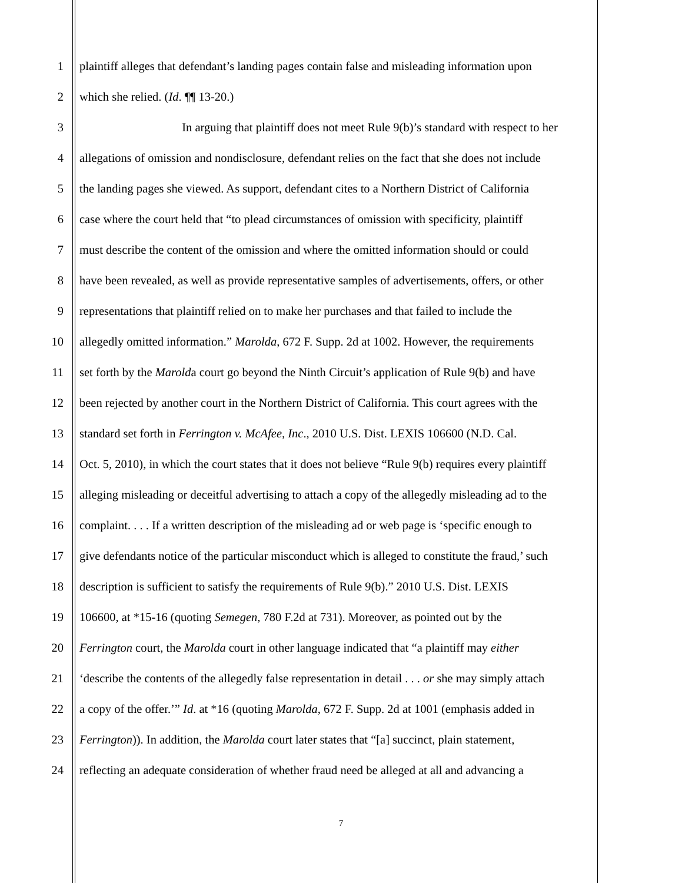1 plaintiff alleges that defendant’s landing pages contain false and misleading information upon
2 which she relied. (Id. ¶¶ 13-20.)
3 In arguing that plaintiff does not meet Rule 9(b)’s standard with respect to her
4 allegations of omission and nondisclosure, defendant relies on the fact that she does not include
5 the landing pages she viewed. As support, defendant cites to a Northern District of California
6 case where the court held that “to plead circumstances of omission with specificity, plaintiff
7 must describe the content of the omission and where the omitted information should or could
8 have been revealed, as well as provide representative samples of advertisements, offers, or other
9 representations that plaintiff relied on to make her purchases and that failed to include the
10 allegedly omitted information.” Marolda, 672 F. Supp. 2d at 1002. However, the requirements
11 set forth by the Marolda court go beyond the Ninth Circuit’s application of Rule 9(b) and have
12 been rejected by another court in the Northern District of California. This court agrees with the
13 standard set forth in Ferrington v. McAfee, Inc., 2010 U.S. Dist. LEXIS 106600 (N.D. Cal.
14 Oct. 5, 2010), in which the court states that it does not believe “Rule 9(b) requires every plaintiff
15 alleging misleading or deceitful advertising to attach a copy of the allegedly misleading ad to the
16 complaint. . . . If a written description of the misleading ad or web page is ‘specific enough to
17 give defendants notice of the particular misconduct which is alleged to constitute the fraud,’ such
18 description is sufficient to satisfy the requirements of Rule 9(b).” 2010 U.S. Dist. LEXIS
19 106600, at *15-16 (quoting Semegen, 780 F.2d at 731). Moreover, as pointed out by the
20 Ferrington court, the Marolda court in other language indicated that “a plaintiff may either
21 ‘describe the contents of the allegedly false representation in detail . . . or she may simply attach
22 a copy of the offer.’” Id. at *16 (quoting Marolda, 672 F. Supp. 2d at 1001 (emphasis added in
23 Ferrington)). In addition, the Marolda court later states that “[a] succinct, plain statement,
24 reflecting an adequate consideration of whether fraud need be alleged at all and advancing a
7